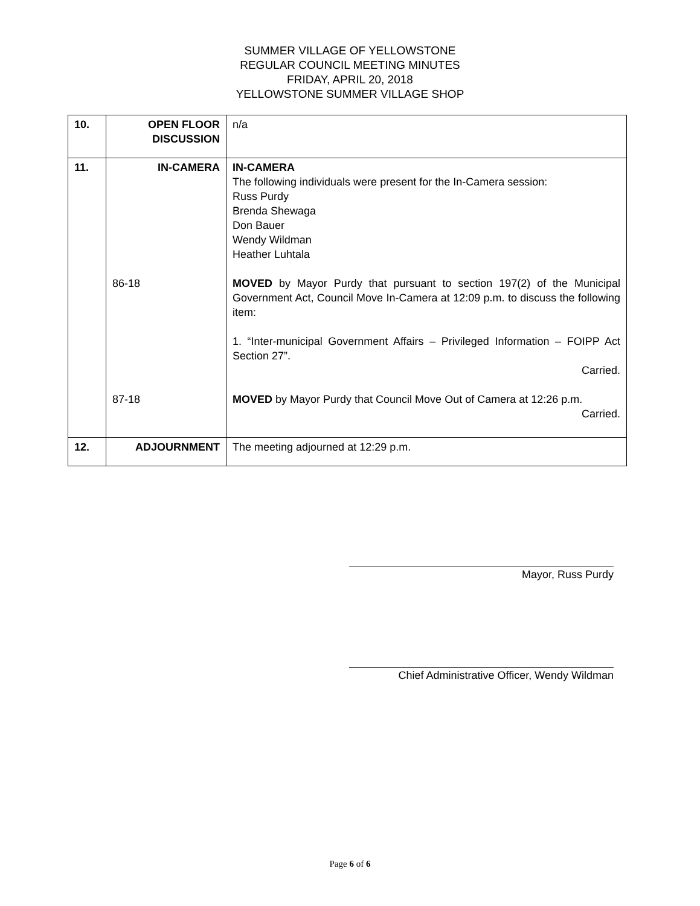SUMMER VILLAGE OF YELLOWSTONE
REGULAR COUNCIL MEETING MINUTES
FRIDAY, APRIL 20, 2018
YELLOWSTONE SUMMER VILLAGE SHOP
| 10. | OPEN FLOOR DISCUSSION | n/a |
| 11. | IN-CAMERA 86-18 87-18 | IN-CAMERA The following individuals were present for the In-Camera session: Russ Purdy Brenda Shewaga Don Bauer Wendy Wildman Heather Luhtala MOVED by Mayor Purdy that pursuant to section 197(2) of the Municipal Government Act, Council Move In-Camera at 12:09 p.m. to discuss the following item: 1. “Inter-municipal Government Affairs – Privileged Information – FOIPP Act Section 27”. Carried. MOVED by Mayor Purdy that Council Move Out of Camera at 12:26 p.m. Carried. |
| 12. | ADJOURNMENT | The meeting adjourned at 12:29 p.m. |
Mayor, Russ Purdy
Chief Administrative Officer, Wendy Wildman
Page 6 of 6